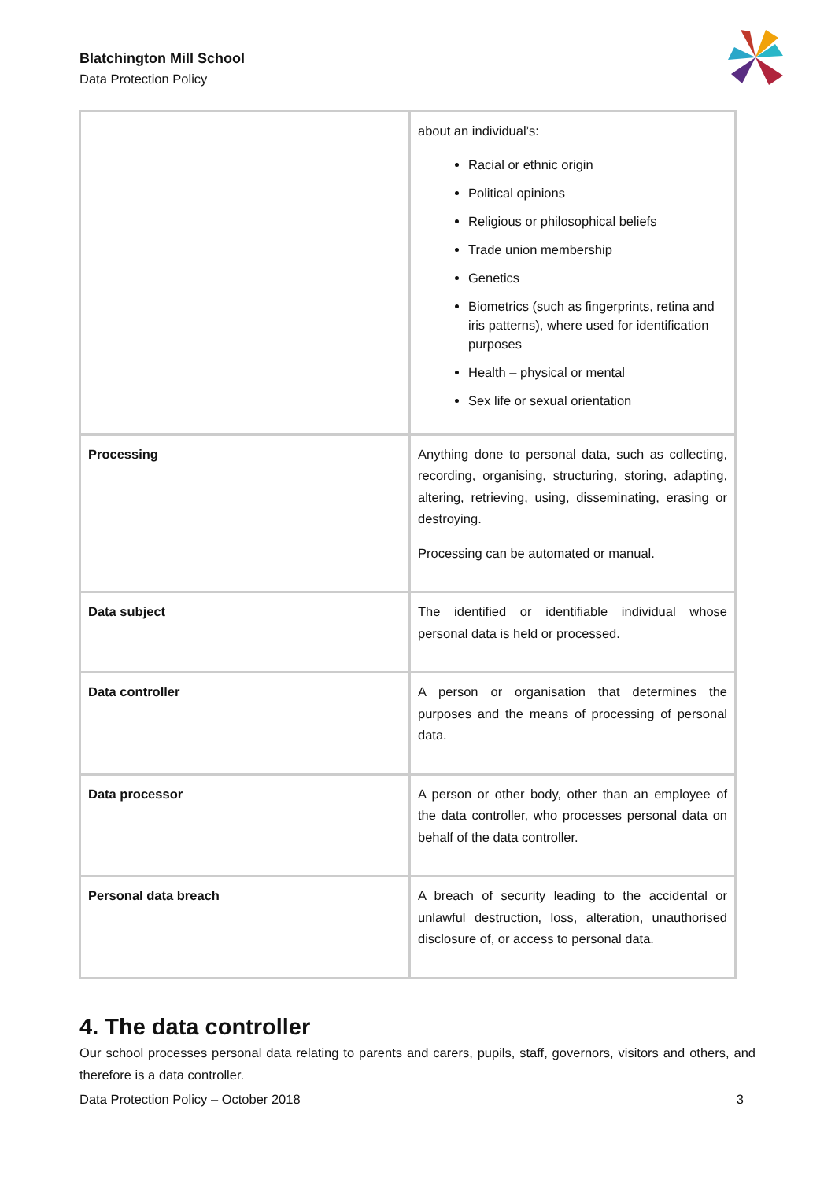Blatchington Mill School
Data Protection Policy
| | about an individual’s: Racial or ethnic origin Political opinions Religious or philosophical beliefs Trade union membership Genetics Biometrics (such as fingerprints, retina and iris patterns), where used for identification purposes Health – physical or mental Sex life or sexual orientation |
| Processing | Anything done to personal data, such as collecting, recording, organising, structuring, storing, adapting, altering, retrieving, using, disseminating, erasing or destroying. Processing can be automated or manual. |
| Data subject | The identified or identifiable individual whose personal data is held or processed. |
| Data controller | A person or organisation that determines the purposes and the means of processing of personal data. |
| Data processor | A person or other body, other than an employee of the data controller, who processes personal data on behalf of the data controller. |
| Personal data breach | A breach of security leading to the accidental or unlawful destruction, loss, alteration, unauthorised disclosure of, or access to personal data. |
4. The data controller
Our school processes personal data relating to parents and carers, pupils, staff, governors, visitors and others, and therefore is a data controller.
Data Protection Policy – October 2018 3